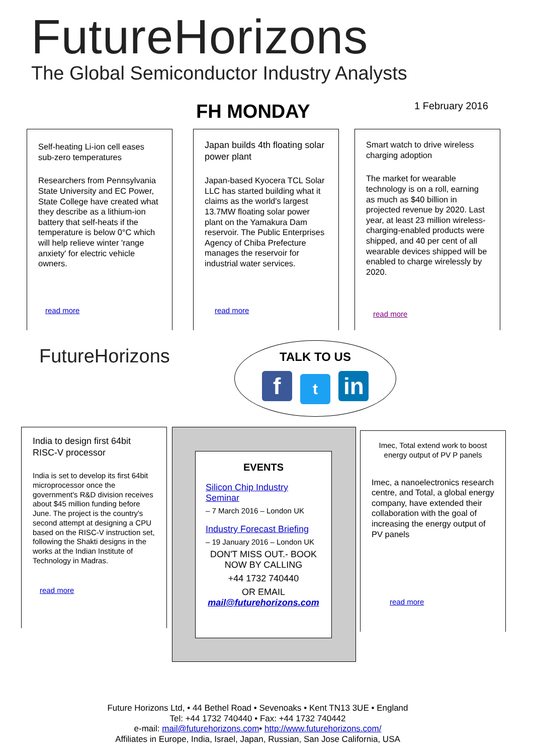FutureHorizons
The Global Semiconductor Industry Analysts
FH MONDAY 1 February 2016
Self-heating Li-ion cell eases sub-zero temperatures
Researchers from Pennsylvania State University and EC Power, State College have created what they describe as a lithium-ion battery that self-heats if the temperature is below 0°C which will help relieve winter 'range anxiety' for electric vehicle owners.
read more
Japan builds 4th floating solar power plant
Japan-based Kyocera TCL Solar LLC has started building what it claims as the world's largest 13.7MW floating solar power plant on the Yamakura Dam reservoir. The Public Enterprises Agency of Chiba Prefecture manages the reservoir for industrial water services.
read more
Smart watch to drive wireless charging adoption
The market for wearable technology is on a roll, earning as much as $40 billion in projected revenue by 2020. Last year, at least 23 million wireless-charging-enabled products were shipped, and 40 per cent of all wearable devices shipped will be enabled to charge wirelessly by 2020.
read more
FutureHorizons
TALK TO US
f t in
India to design first 64bit RISC-V processor
India is set to develop its first 64bit microprocessor once the government's R&D division receives about $45 million funding before June. The project is the country's second attempt at designing a CPU based on the RISC-V instruction set, following the Shakti designs in the works at the Indian Institute of Technology in Madras.
read more
EVENTS
Silicon Chip Industry Seminar
– 7 March 2016 – London UK
Industry Forecast Briefing
– 19 January 2016 – London UK
DON'T MISS OUT.- BOOK NOW BY CALLING
+44 1732 740440
OR EMAIL
mail@futurehorizons.com
Imec, Total extend work to boost energy output of PV P panels
Imec, a nanoelectronics research centre, and Total, a global energy company, have extended their collaboration with the goal of increasing the energy output of PV panels
read more
Future Horizons Ltd, • 44 Bethel Road • Sevenoaks • Kent TN13 3UE • England
Tel: +44 1732 740440 • Fax: +44 1732 740442
e-mail: mail@futurehorizons.com• http://www.futurehorizons.com/
Affiliates in Europe, India, Israel, Japan, Russian, San Jose California, USA